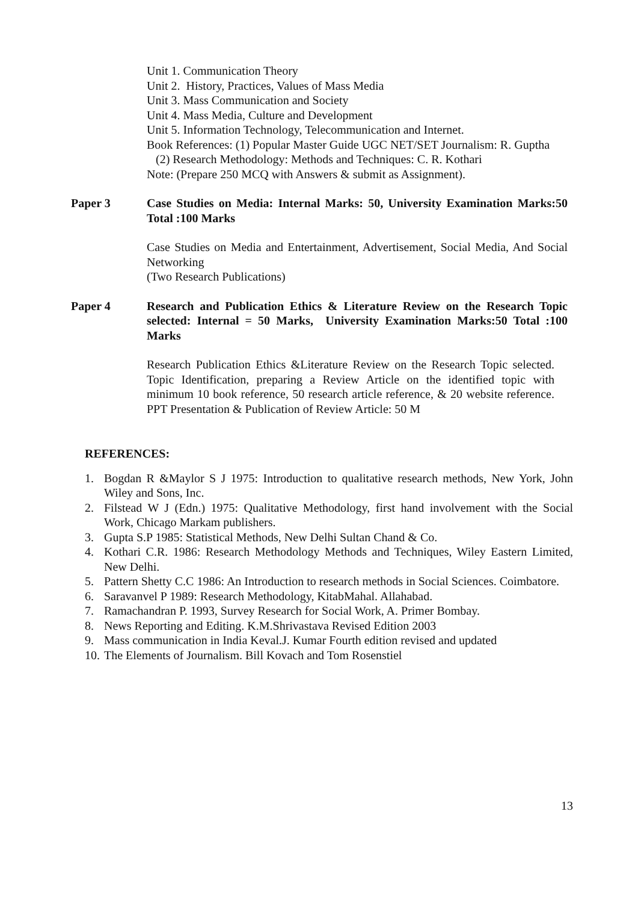Unit 1. Communication Theory
Unit 2. History, Practices, Values of Mass Media
Unit 3. Mass Communication and Society
Unit 4. Mass Media, Culture and Development
Unit 5. Information Technology, Telecommunication and Internet.
Book References: (1) Popular Master Guide UGC NET/SET Journalism: R. Guptha
(2) Research Methodology: Methods and Techniques: C. R. Kothari
Note: (Prepare 250 MCQ with Answers & submit as Assignment).
Paper 3 Case Studies on Media: Internal Marks: 50, University Examination Marks:50 Total :100 Marks
Case Studies on Media and Entertainment, Advertisement, Social Media, And Social Networking
(Two Research Publications)
Paper 4 Research and Publication Ethics & Literature Review on the Research Topic selected: Internal = 50 Marks, University Examination Marks:50 Total :100 Marks
Research Publication Ethics &Literature Review on the Research Topic selected. Topic Identification, preparing a Review Article on the identified topic with minimum 10 book reference, 50 research article reference, & 20 website reference. PPT Presentation & Publication of Review Article: 50 M
REFERENCES:
1. Bogdan R &Maylor S J 1975: Introduction to qualitative research methods, New York, John Wiley and Sons, Inc.
2. Filstead W J (Edn.) 1975: Qualitative Methodology, first hand involvement with the Social Work, Chicago Markam publishers.
3. Gupta S.P 1985: Statistical Methods, New Delhi Sultan Chand & Co.
4. Kothari C.R. 1986: Research Methodology Methods and Techniques, Wiley Eastern Limited, New Delhi.
5. Pattern Shetty C.C 1986: An Introduction to research methods in Social Sciences. Coimbatore.
6. Saravanvel P 1989: Research Methodology, KitabMahal. Allahabad.
7. Ramachandran P. 1993, Survey Research for Social Work, A. Primer Bombay.
8. News Reporting and Editing. K.M.Shrivastava Revised Edition 2003
9. Mass communication in India Keval.J. Kumar Fourth edition revised and updated
10. The Elements of Journalism. Bill Kovach and Tom Rosenstiel
13